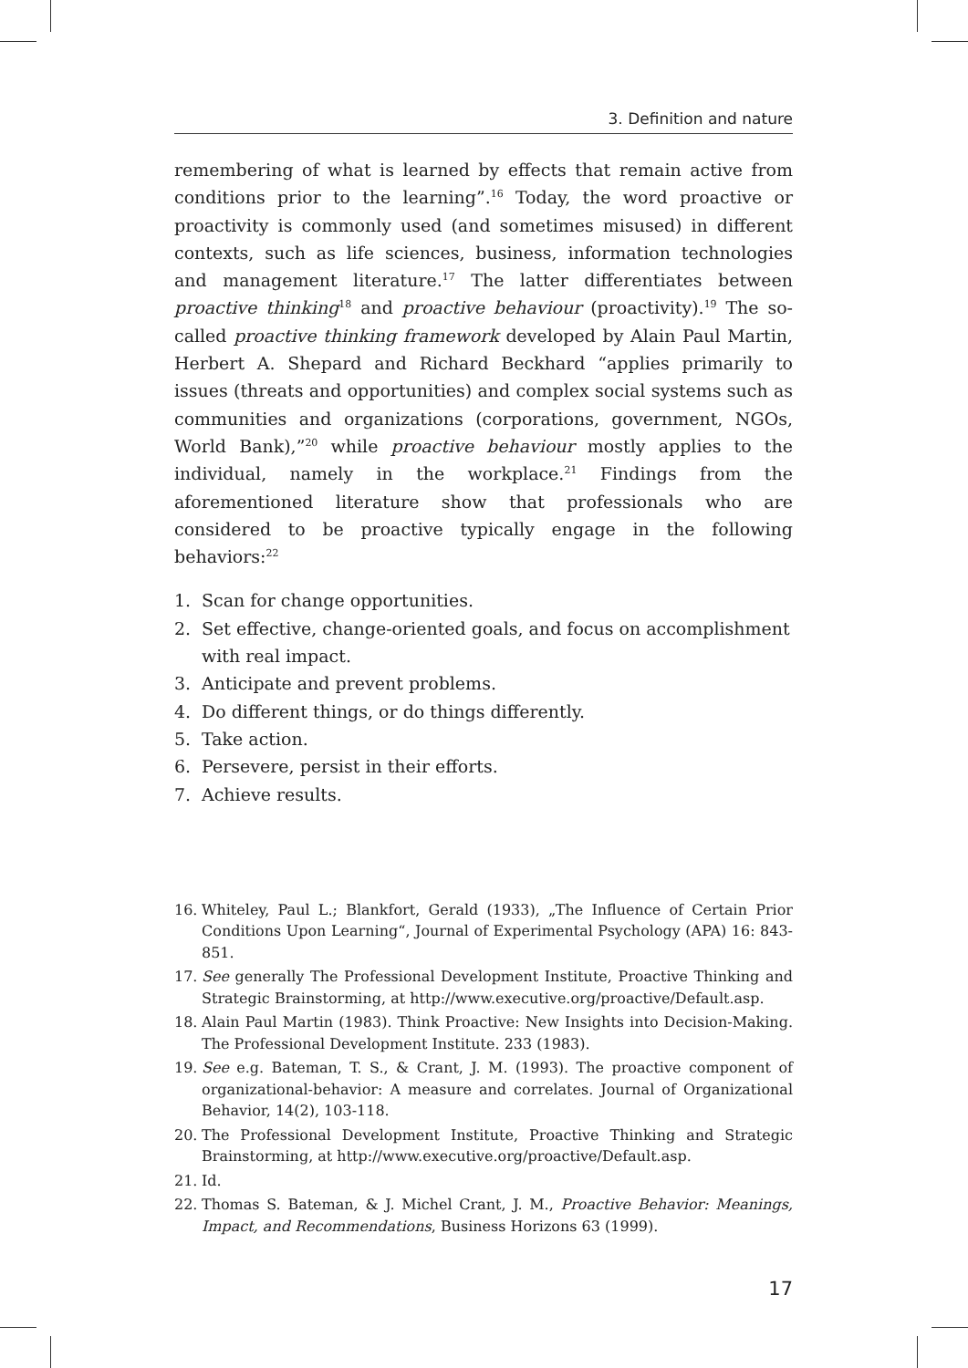3. Definition and nature
remembering of what is learned by effects that remain active from conditions prior to the learning”.<sup>16</sup> Today, the word proactive or proactivity is commonly used (and sometimes misused) in different contexts, such as life sciences, business, information technologies and management literature.<sup>17</sup> The latter differentiates between proactive thinking<sup>18</sup> and proactive behaviour (proactivity).<sup>19</sup> The so-called proactive thinking framework developed by Alain Paul Martin, Herbert A. Shepard and Richard Beckhard “applies primarily to issues (threats and opportunities) and complex social systems such as communities and organizations (corporations, government, NGOs, World Bank),”<sup>20</sup> while proactive behaviour mostly applies to the individual, namely in the workplace.<sup>21</sup> Findings from the aforementioned literature show that professionals who are considered to be proactive typically engage in the following behaviors:<sup>22</sup>
1. Scan for change opportunities.
2. Set effective, change-oriented goals, and focus on accomplishment with real impact.
3. Anticipate and prevent problems.
4. Do different things, or do things differently.
5. Take action.
6. Persevere, persist in their efforts.
7. Achieve results.
16. Whiteley, Paul L.; Blankfort, Gerald (1933), „The Influence of Certain Prior Conditions Upon Learning“, Journal of Experimental Psychology (APA) 16: 843-851.
17. See generally The Professional Development Institute, Proactive Thinking and Strategic Brainstorming, at http://www.executive.org/proactive/Default.asp.
18. Alain Paul Martin (1983). Think Proactive: New Insights into Decision-Making. The Professional Development Institute. 233 (1983).
19. See e.g. Bateman, T. S., & Crant, J. M. (1993). The proactive component of organizational-behavior: A measure and correlates. Journal of Organizational Behavior, 14(2), 103-118.
20. The Professional Development Institute, Proactive Thinking and Strategic Brainstorming, at http://www.executive.org/proactive/Default.asp.
21. Id.
22. Thomas S. Bateman, & J. Michel Crant, J. M., Proactive Behavior: Meanings, Impact, and Recommendations, Business Horizons 63 (1999).
17